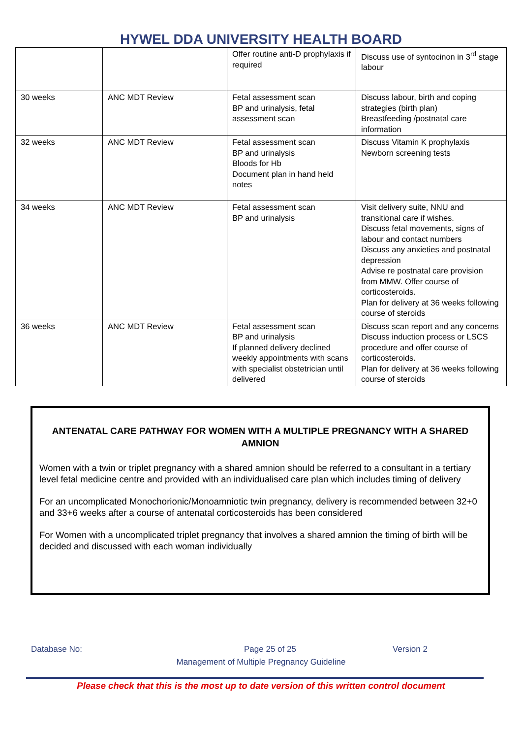HYWEL DDA UNIVERSITY HEALTH BOARD
| | | Offer routine anti-D prophylaxis if required | Discuss use of syntocinon in 3<sup>rd</sup> stage labour |
| 30 weeks | ANC MDT Review | Fetal assessment scan BP and urinalysis, fetal assessment scan | Discuss labour, birth and coping strategies (birth plan) Breastfeeding /postnatal care information |
| 32 weeks | ANC MDT Review | Fetal assessment scan BP and urinalysis Bloods for Hb Document plan in hand held notes | Discuss Vitamin K prophylaxis Newborn screening tests |
| 34 weeks | ANC MDT Review | Fetal assessment scan BP and urinalysis | Visit delivery suite, NNU and transitional care if wishes. Discuss fetal movements, signs of labour and contact numbers Discuss any anxieties and postnatal depression Advise re postnatal care provision from MMW. Offer course of corticosteroids. Plan for delivery at 36 weeks following course of steroids |
| 36 weeks | ANC MDT Review | Fetal assessment scan BP and urinalysis If planned delivery declined weekly appointments with scans with specialist obstetrician until delivered | Discuss scan report and any concerns Discuss induction process or LSCS procedure and offer course of corticosteroids. Plan for delivery at 36 weeks following course of steroids |
ANTENATAL CARE PATHWAY FOR WOMEN WITH A MULTIPLE PREGNANCY WITH A SHARED AMNION
Women with a twin or triplet pregnancy with a shared amnion should be referred to a consultant in a tertiary level fetal medicine centre and provided with an individualised care plan which includes timing of delivery
For an uncomplicated Monochorionic/Monoamniotic twin pregnancy, delivery is recommended between 32+0 and 33+6 weeks after a course of antenatal corticosteroids has been considered
For Women with a uncomplicated triplet pregnancy that involves a shared amnion the timing of birth will be decided and discussed with each woman individually
Database No: Page 25 of 25 Version 2
Management of Multiple Pregnancy Guideline
Please check that this is the most up to date version of this written control document